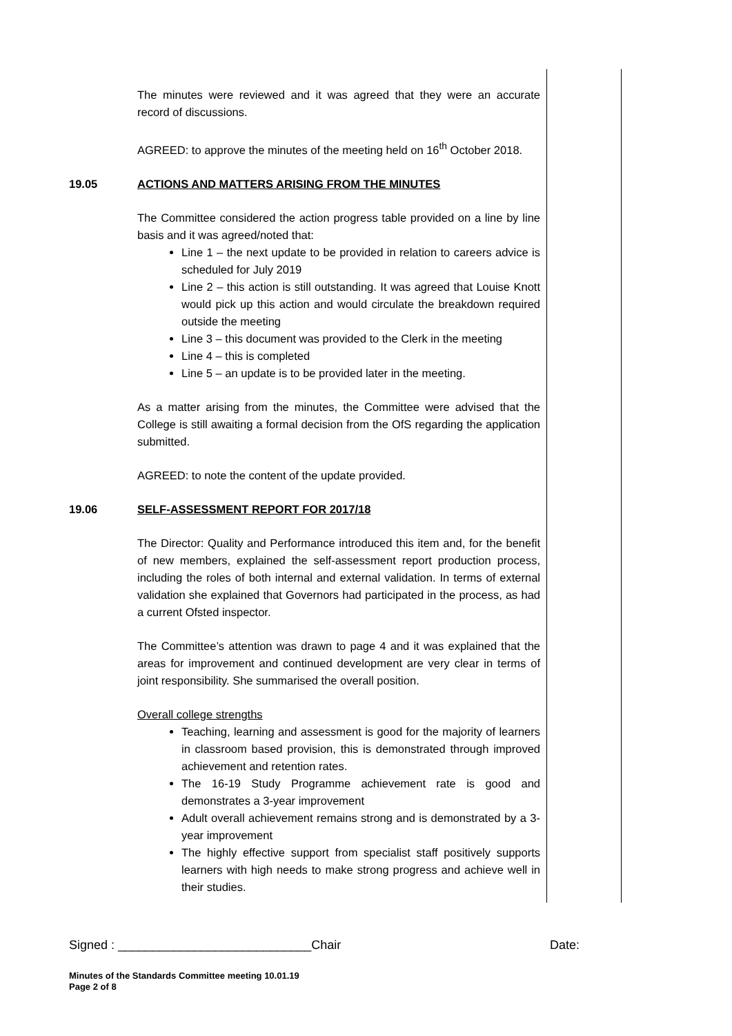The minutes were reviewed and it was agreed that they were an accurate record of discussions.
AGREED: to approve the minutes of the meeting held on 16<sup>th</sup> October 2018.
19.05 ACTIONS AND MATTERS ARISING FROM THE MINUTES
The Committee considered the action progress table provided on a line by line basis and it was agreed/noted that:
Line 1 – the next update to be provided in relation to careers advice is scheduled for July 2019
Line 2 – this action is still outstanding. It was agreed that Louise Knott would pick up this action and would circulate the breakdown required outside the meeting
Line 3 – this document was provided to the Clerk in the meeting
Line 4 – this is completed
Line 5 – an update is to be provided later in the meeting.
As a matter arising from the minutes, the Committee were advised that the College is still awaiting a formal decision from the OfS regarding the application submitted.
AGREED: to note the content of the update provided.
19.06 SELF-ASSESSMENT REPORT FOR 2017/18
The Director: Quality and Performance introduced this item and, for the benefit of new members, explained the self-assessment report production process, including the roles of both internal and external validation. In terms of external validation she explained that Governors had participated in the process, as had a current Ofsted inspector.
The Committee’s attention was drawn to page 4 and it was explained that the areas for improvement and continued development are very clear in terms of joint responsibility. She summarised the overall position.
Overall college strengths
Teaching, learning and assessment is good for the majority of learners in classroom based provision, this is demonstrated through improved achievement and retention rates.
The 16-19 Study Programme achievement rate is good and demonstrates a 3-year improvement
Adult overall achievement remains strong and is demonstrated by a 3-year improvement
The highly effective support from specialist staff positively supports learners with high needs to make strong progress and achieve well in their studies.
Signed : ____________________________Chair Date:
Minutes of the Standards Committee meeting 10.01.19
Page 2 of 8